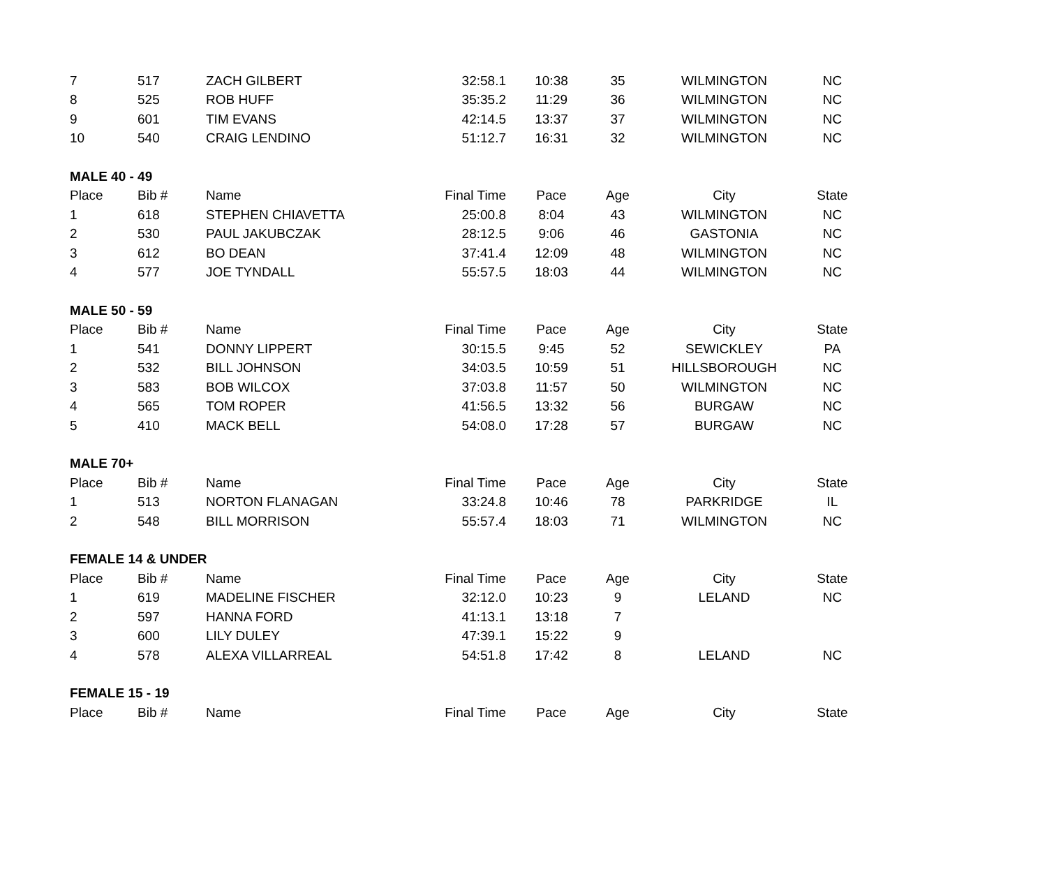| 7 | 517 | ZACH GILBERT | 32:58.1 | 10:38 | 35 | WILMINGTON | NC |
| 8 | 525 | ROB HUFF | 35:35.2 | 11:29 | 36 | WILMINGTON | NC |
| 9 | 601 | TIM EVANS | 42:14.5 | 13:37 | 37 | WILMINGTON | NC |
| 10 | 540 | CRAIG LENDINO | 51:12.7 | 16:31 | 32 | WILMINGTON | NC |
| MALE 40 - 49 | | | | | | | |
| Place | Bib # | Name | Final Time | Pace | Age | City | State |
| 1 | 618 | STEPHEN CHIAVETTA | 25:00.8 | 8:04 | 43 | WILMINGTON | NC |
| 2 | 530 | PAUL JAKUBCZAK | 28:12.5 | 9:06 | 46 | GASTONIA | NC |
| 3 | 612 | BO DEAN | 37:41.4 | 12:09 | 48 | WILMINGTON | NC |
| 4 | 577 | JOE TYNDALL | 55:57.5 | 18:03 | 44 | WILMINGTON | NC |
| MALE 50 - 59 | | | | | | | |
| Place | Bib # | Name | Final Time | Pace | Age | City | State |
| 1 | 541 | DONNY LIPPERT | 30:15.5 | 9:45 | 52 | SEWICKLEY | PA |
| 2 | 532 | BILL JOHNSON | 34:03.5 | 10:59 | 51 | HILLSBOROUGH | NC |
| 3 | 583 | BOB WILCOX | 37:03.8 | 11:57 | 50 | WILMINGTON | NC |
| 4 | 565 | TOM ROPER | 41:56.5 | 13:32 | 56 | BURGAW | NC |
| 5 | 410 | MACK BELL | 54:08.0 | 17:28 | 57 | BURGAW | NC |
| MALE 70+ | | | | | | | |
| Place | Bib # | Name | Final Time | Pace | Age | City | State |
| 1 | 513 | NORTON FLANAGAN | 33:24.8 | 10:46 | 78 | PARKRIDGE | IL |
| 2 | 548 | BILL MORRISON | 55:57.4 | 18:03 | 71 | WILMINGTON | NC |
| FEMALE 14 & UNDER | | | | | | | |
| Place | Bib # | Name | Final Time | Pace | Age | City | State |
| 1 | 619 | MADELINE FISCHER | 32:12.0 | 10:23 | 9 | LELAND | NC |
| 2 | 597 | HANNA FORD | 41:13.1 | 13:18 | 7 | | |
| 3 | 600 | LILY DULEY | 47:39.1 | 15:22 | 9 | | |
| 4 | 578 | ALEXA VILLARREAL | 54:51.8 | 17:42 | 8 | LELAND | NC |
| FEMALE 15 - 19 | | | | | | | |
| Place | Bib # | Name | Final Time | Pace | Age | City | State |